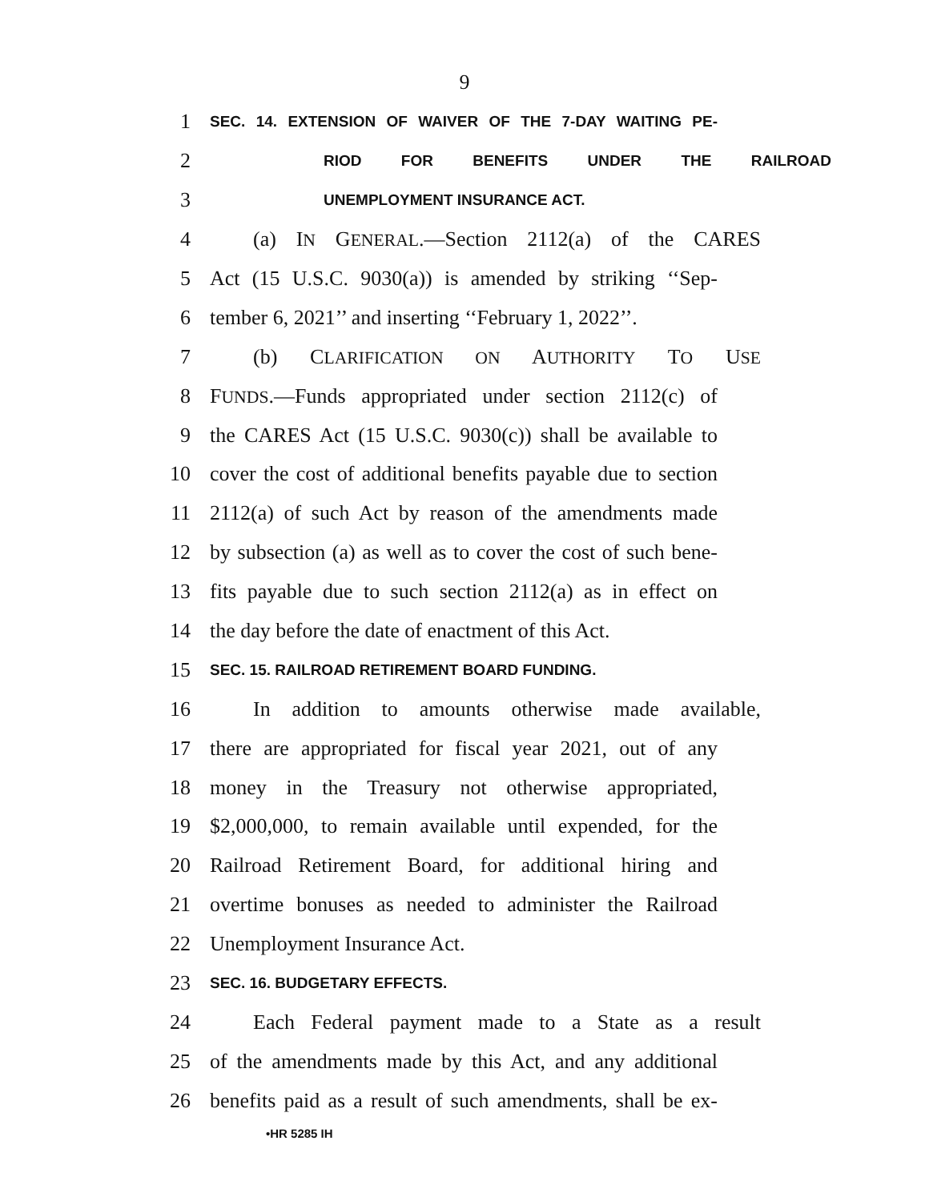9
1
SEC. 14. EXTENSION OF WAIVER OF THE 7-DAY WAITING PE-
2
RIOD FOR BENEFITS UNDER THE RAILROAD
3
UNEMPLOYMENT INSURANCE ACT.
4
(a) IN GENERAL.—Section 2112(a) of the CARES
5
Act (15 U.S.C. 9030(a)) is amended by striking ‘‘Sep-
6
tember 6, 2021’’ and inserting ‘‘February 1, 2022’’.
7 (b) CLARIFICATION ON AUTHORITY TO USE
8
FUNDS.—Funds appropriated under section 2112(c) of
9
the CARES Act (15 U.S.C. 9030(c)) shall be available to
10
cover the cost of additional benefits payable due to section
11
2112(a) of such Act by reason of the amendments made
12
by subsection (a) as well as to cover the cost of such bene-
13
fits payable due to such section 2112(a) as in effect on
14
the day before the date of enactment of this Act.
15
SEC. 15. RAILROAD RETIREMENT BOARD FUNDING.
16
In addition to amounts otherwise made available,
17
there are appropriated for fiscal year 2021, out of any
18
money in the Treasury not otherwise appropriated,
19
$2,000,000, to remain available until expended, for the
20
Railroad Retirement Board, for additional hiring and
21
overtime bonuses as needed to administer the Railroad
22 Unemployment Insurance Act.
23
SEC. 16. BUDGETARY EFFECTS.
24
Each Federal payment made to a State as a result
25
of the amendments made by this Act, and any additional
26
benefits paid as a result of such amendments, shall be ex-
•HR 5285 IH